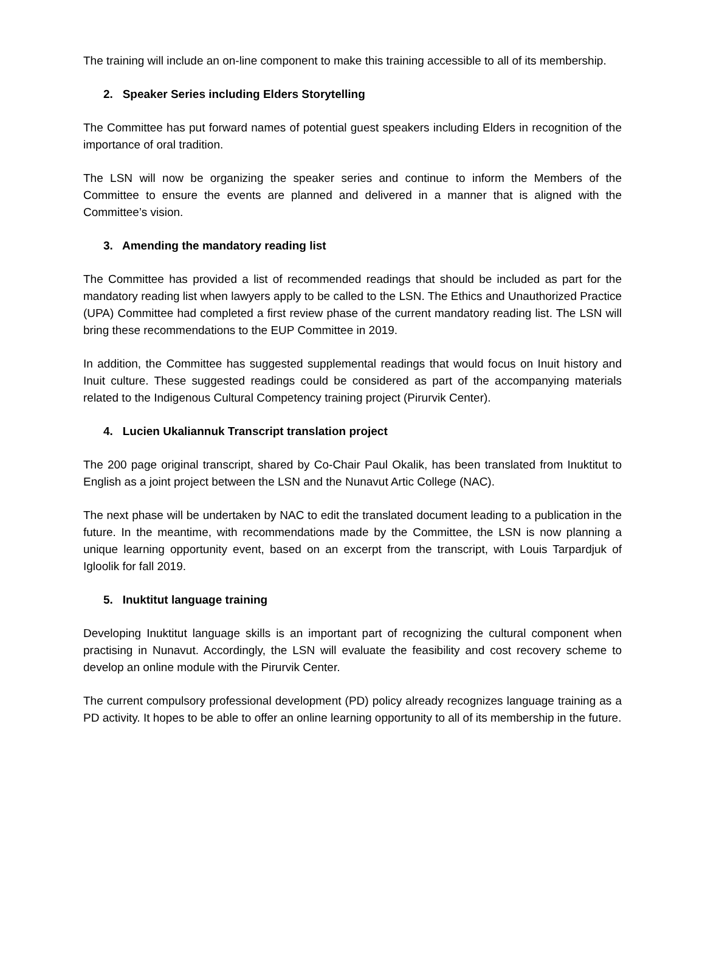The training will include an on-line component to make this training accessible to all of its membership.
2. Speaker Series including Elders Storytelling
The Committee has put forward names of potential guest speakers including Elders in recognition of the importance of oral tradition.
The LSN will now be organizing the speaker series and continue to inform the Members of the Committee to ensure the events are planned and delivered in a manner that is aligned with the Committee’s vision.
3. Amending the mandatory reading list
The Committee has provided a list of recommended readings that should be included as part for the mandatory reading list when lawyers apply to be called to the LSN. The Ethics and Unauthorized Practice (UPA) Committee had completed a first review phase of the current mandatory reading list. The LSN will bring these recommendations to the EUP Committee in 2019.
In addition, the Committee has suggested supplemental readings that would focus on Inuit history and Inuit culture. These suggested readings could be considered as part of the accompanying materials related to the Indigenous Cultural Competency training project (Pirurvik Center).
4. Lucien Ukaliannuk Transcript translation project
The 200 page original transcript, shared by Co-Chair Paul Okalik, has been translated from Inuktitut to English as a joint project between the LSN and the Nunavut Artic College (NAC).
The next phase will be undertaken by NAC to edit the translated document leading to a publication in the future. In the meantime, with recommendations made by the Committee, the LSN is now planning a unique learning opportunity event, based on an excerpt from the transcript, with Louis Tarpardjuk of Igloolik for fall 2019.
5. Inuktitut language training
Developing Inuktitut language skills is an important part of recognizing the cultural component when practising in Nunavut. Accordingly, the LSN will evaluate the feasibility and cost recovery scheme to develop an online module with the Pirurvik Center.
The current compulsory professional development (PD) policy already recognizes language training as a PD activity. It hopes to be able to offer an online learning opportunity to all of its membership in the future.